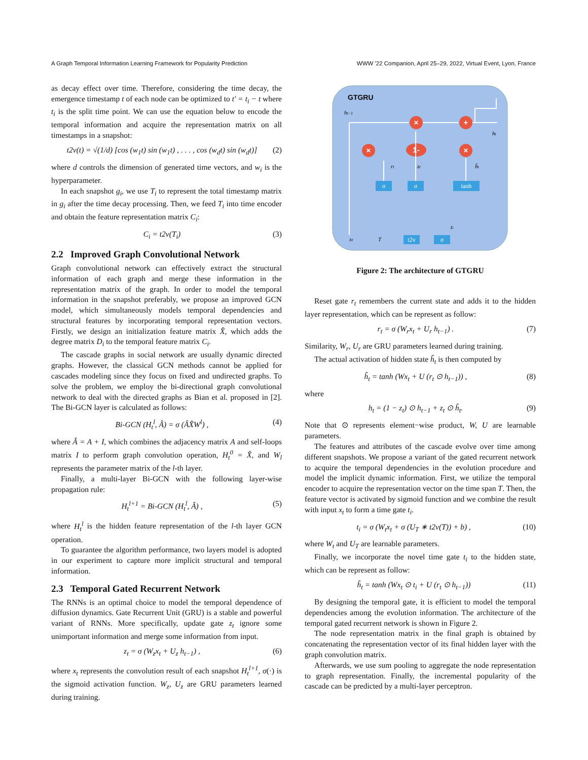A Graph Temporal Information Learning Framework for Popularity Prediction WWW '22 Companion, April 25–29, 2022, Virtual Event, Lyon, France
as decay effect over time. Therefore, considering the time decay, the emergence timestamp t of each node can be optimized to t′ = t<sub>i</sub> − t where t<sub>i</sub> is the split time point. We can use the equation below to encode the temporal information and acquire the representation matrix on all timestamps in a snapshot:
t2v(t) = √(1/d) [cos (w<sub>1</sub>t) sin (w<sub>1</sub>t) , . . . , cos (w<sub>d</sub>t) sin (w<sub>d</sub>t)] (2)
where d controls the dimension of generated time vectors, and w<sub>i</sub> is the hyperparameter.
In each snapshot g<sub>i</sub>, we use T<sub>i</sub> to represent the total timestamp matrix in g<sub>i</sub> after the time decay processing. Then, we feed T<sub>i</sub> into time encoder and obtain the feature representation matrix C<sub>i</sub>:
C<sub>i</sub> = t2v(T<sub>i</sub>) (3)
2.2 Improved Graph Convolutional Network
Graph convolutional network can effectively extract the structural information of each graph and merge these information in the representation matrix of the graph. In order to model the temporal information in the snapshot preferably, we propose an improved GCN model, which simultaneously models temporal dependencies and structural features by incorporating temporal representation vectors. Firstly, we design an initialization feature matrix X̂, which adds the degree matrix D<sub>i</sub> to the temporal feature matrix C<sub>i</sub>.
The cascade graphs in social network are usually dynamic directed graphs. However, the classical GCN methods cannot be applied for cascades modeling since they focus on fixed and undirected graphs. To solve the problem, we employ the bi-directional graph convolutional network to deal with the directed graphs as Bian et al. proposed in [2]. The Bi-GCN layer is calculated as follows:
Bi-GCN (H<sub>t</sub><sup>l</sup>, Â) = σ (ÂX̂W<sup>l</sup>) , (4)
where Â = A + I, which combines the adjacency matrix A and self-loops matrix I to perform graph convolution operation, H<sub>t</sub><sup>0</sup> = X̂, and W<sub>l</sub> represents the parameter matrix of the l-th layer.
Finally, a multi-layer Bi-GCN with the following layer-wise propagation rule:
H<sub>t</sub><sup>l+1</sup> = Bi-GCN (H<sub>t</sub><sup>l</sup>, Â) , (5)
where H<sub>t</sub><sup>l</sup> is the hidden feature representation of the l-th layer GCN operation.
To guarantee the algorithm performance, two layers model is adopted in our experiment to capture more implicit structural and temporal information.
2.3 Temporal Gated Recurrent Network
The RNNs is an optimal choice to model the temporal dependence of diffusion dynamics. Gate Recurrent Unit (GRU) is a stable and powerful variant of RNNs. More specifically, update gate z<sub>t</sub> ignore some unimportant information and merge some information from input.
z<sub>t</sub> = σ (W<sub>z</sub>x<sub>t</sub> + U<sub>z</sub> h<sub>t−1</sub>) , (6)
where x<sub>t</sub> represents the convolution result of each snapshot H<sub>t</sub><sup>l+1</sup>, σ(·) is the sigmoid activation function. W<sub>z</sub>, U<sub>z</sub> are GRU parameters learned during training.
GTGRU
×
+
×
×
1-
σ
σ
tanh
t2v
σ
ht−1
ht
rt
zt
h̃t
ti
xt
T
Figure 2: The architecture of GTGRU
Reset gate r<sub>t</sub> remembers the current state and adds it to the hidden layer representation, which can be represent as follow:
r<sub>t</sub> = σ (W<sub>r</sub>x<sub>t</sub> + U<sub>r</sub> h<sub>t−1</sub>) . (7)
Similarity, W<sub>r</sub>, U<sub>r</sub> are GRU parameters learned during training.
The actual activation of hidden state h̃<sub>t</sub> is then computed by
h̃<sub>t</sub> = tanh (Wx<sub>t</sub> + U (r<sub>t</sub> ⊙ h<sub>t−1</sub>)) , (8)
where
h<sub>t</sub> = (1 − z<sub>t</sub>) ⊙ h<sub>t−1</sub> + z<sub>t</sub> ⊙ h̃<sub>t</sub>. (9)
Note that ⊙ represents element−wise product, W, U are learnable parameters.
The features and attributes of the cascade evolve over time among different snapshots. We propose a variant of the gated recurrent network to acquire the temporal dependencies in the evolution procedure and model the implicit dynamic information. First, we utilize the temporal encoder to acquire the representation vector on the time span T. Then, the feature vector is activated by sigmoid function and we combine the result with input x<sub>t</sub> to form a time gate t<sub>i</sub>.
t<sub>i</sub> = σ (W<sub>t</sub>x<sub>t</sub> + σ (U<sub>T</sub> ∗ t2v(T)) + b) , (10)
where W<sub>t</sub> and U<sub>T</sub> are learnable parameters.
Finally, we incorporate the novel time gate t<sub>i</sub> to the hidden state, which can be represent as follow:
h̃<sub>t</sub> = tanh (Wx<sub>t</sub> ⊙ t<sub>i</sub> + U (r<sub>t</sub> ⊙ h<sub>t−1</sub>)) (11)
By designing the temporal gate, it is efficient to model the temporal dependencies among the evolution information. The architecture of the temporal gated recurrent network is shown in Figure 2.
The node representation matrix in the final graph is obtained by concatenating the representation vector of its final hidden layer with the graph convolution matrix.
Afterwards, we use sum pooling to aggregate the node representation to graph representation. Finally, the incremental popularity of the cascade can be predicted by a multi-layer perceptron.